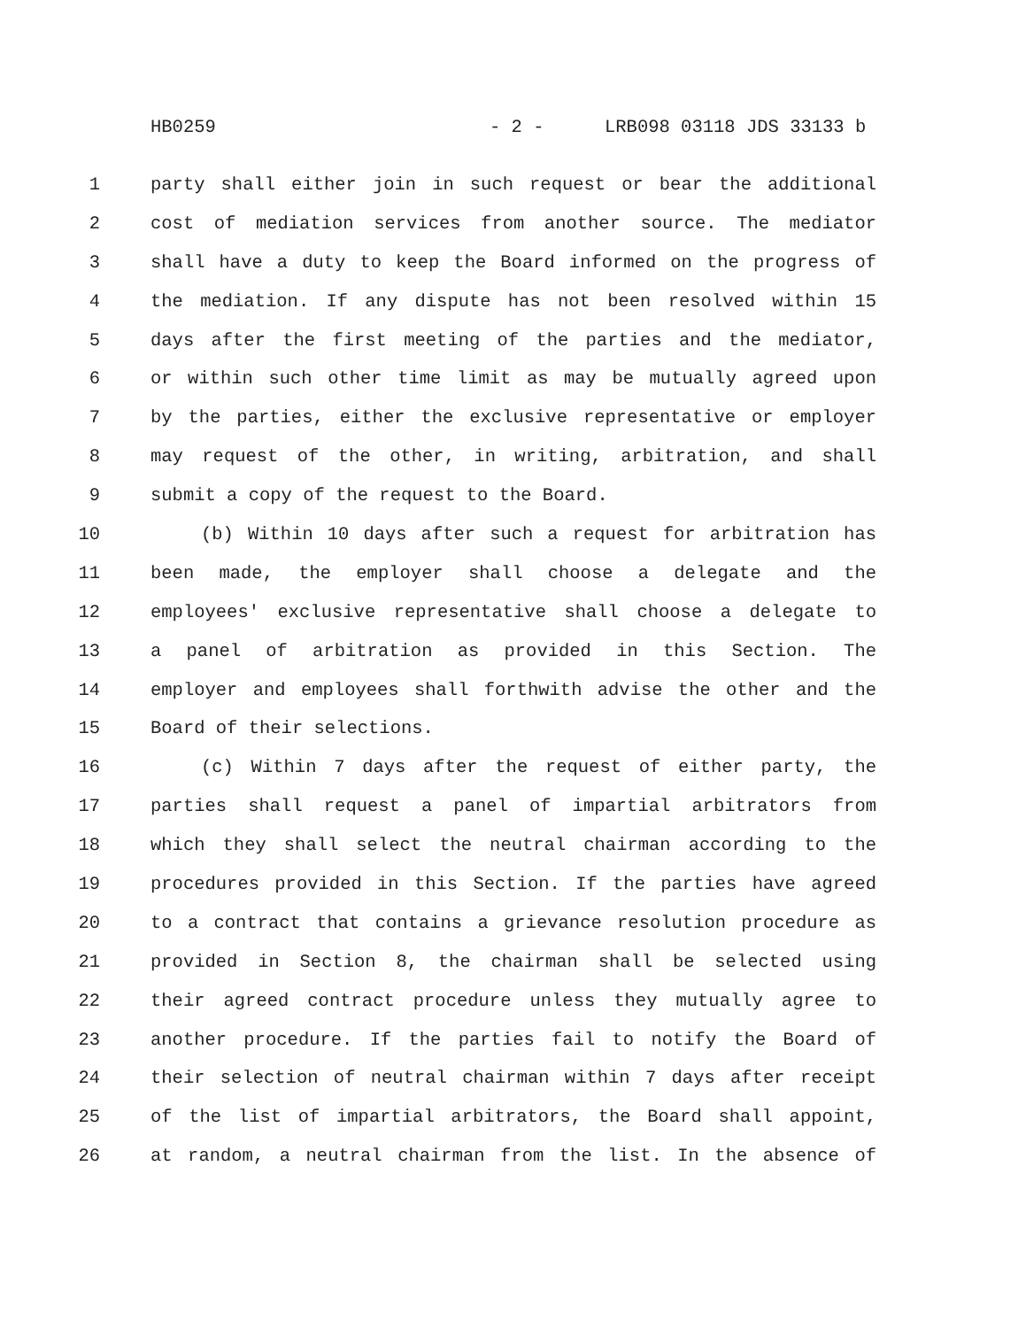HB0259 - 2 - LRB098 03118 JDS 33133 b
1 party shall either join in such request or bear the additional
2 cost of mediation services from another source. The mediator
3 shall have a duty to keep the Board informed on the progress of
4 the mediation. If any dispute has not been resolved within 15
5 days after the first meeting of the parties and the mediator,
6 or within such other time limit as may be mutually agreed upon
7 by the parties, either the exclusive representative or employer
8 may request of the other, in writing, arbitration, and shall
9 submit a copy of the request to the Board.
10 (b) Within 10 days after such a request for arbitration has
11 been made, the employer shall choose a delegate and the
12 employees' exclusive representative shall choose a delegate to
13 a panel of arbitration as provided in this Section. The
14 employer and employees shall forthwith advise the other and the
15 Board of their selections.
16 (c) Within 7 days after the request of either party, the
17 parties shall request a panel of impartial arbitrators from
18 which they shall select the neutral chairman according to the
19 procedures provided in this Section. If the parties have agreed
20 to a contract that contains a grievance resolution procedure as
21 provided in Section 8, the chairman shall be selected using
22 their agreed contract procedure unless they mutually agree to
23 another procedure. If the parties fail to notify the Board of
24 their selection of neutral chairman within 7 days after receipt
25 of the list of impartial arbitrators, the Board shall appoint,
26 at random, a neutral chairman from the list. In the absence of